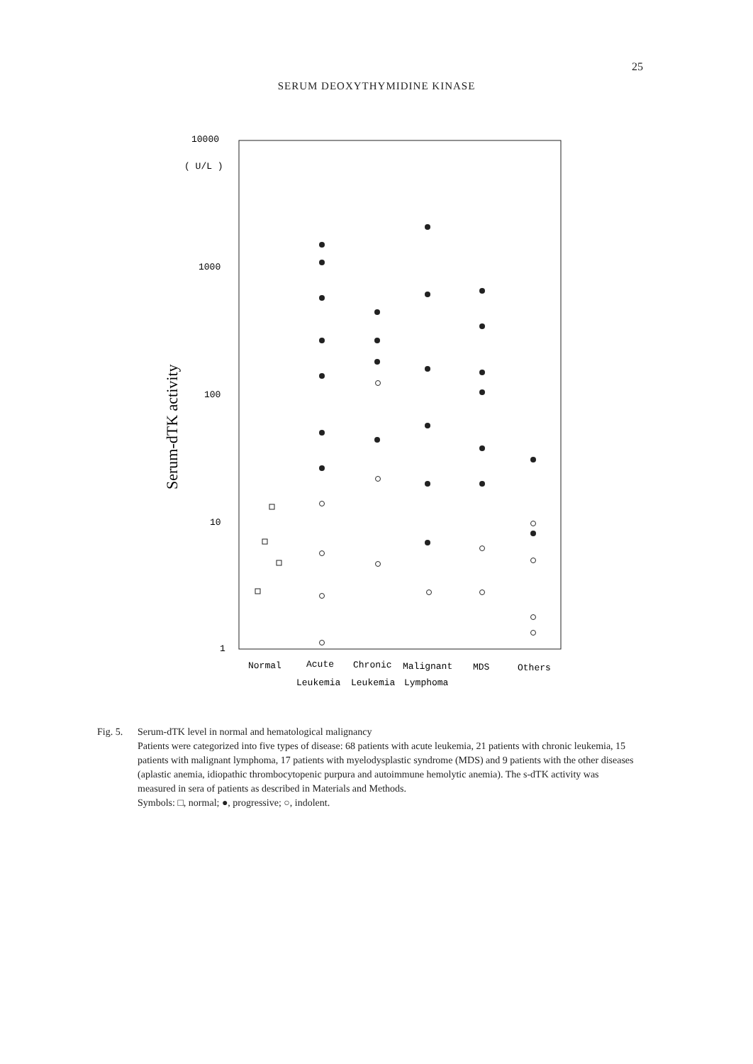25
SERUM DEOXYTHYMIDINE KINASE
10000
( U/L )
1000
100
10
1
Serum-dTK activity
Normal
Acute
Chronic
Malignant
MDS
Others
Leukemia
Leukemia
Lymphoma
Fig. 5.
Serum-dTK level in normal and hematological malignancy
Patients were categorized into five types of disease: 68 patients with acute leukemia, 21 patients with chronic leukemia, 15 patients with malignant lymphoma, 17 patients with myelodysplastic syndrome (MDS) and 9 patients with the other diseases (aplastic anemia, idiopathic thrombocytopenic purpura and autoimmune hemolytic anemia). The s-dTK activity was measured in sera of patients as described in Materials and Methods.
Symbols: □, normal; ●, progressive; ○, indolent.